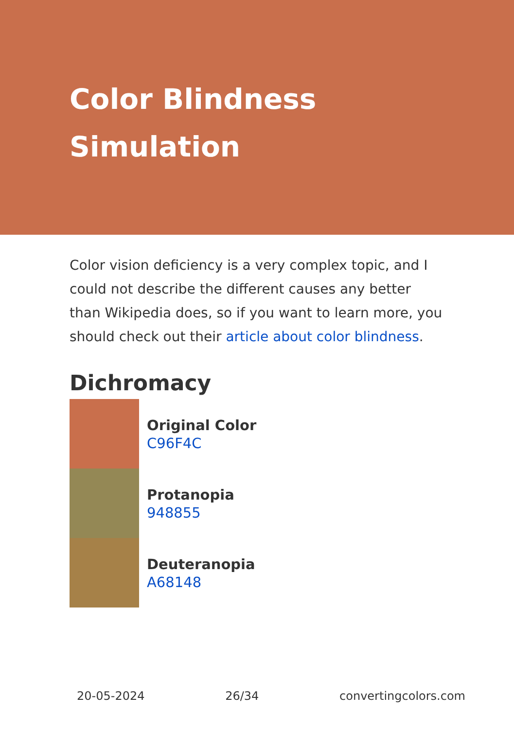Color Blindness
Simulation
Color vision deficiency is a very complex topic, and I could not describe the different causes any better than Wikipedia does, so if you want to learn more, you should check out their article about color blindness.
Dichromacy
Original Color
C96F4C
Protanopia
948855
Deuteranopia
A68148
20-05-2024 26/34 convertingcolors.com